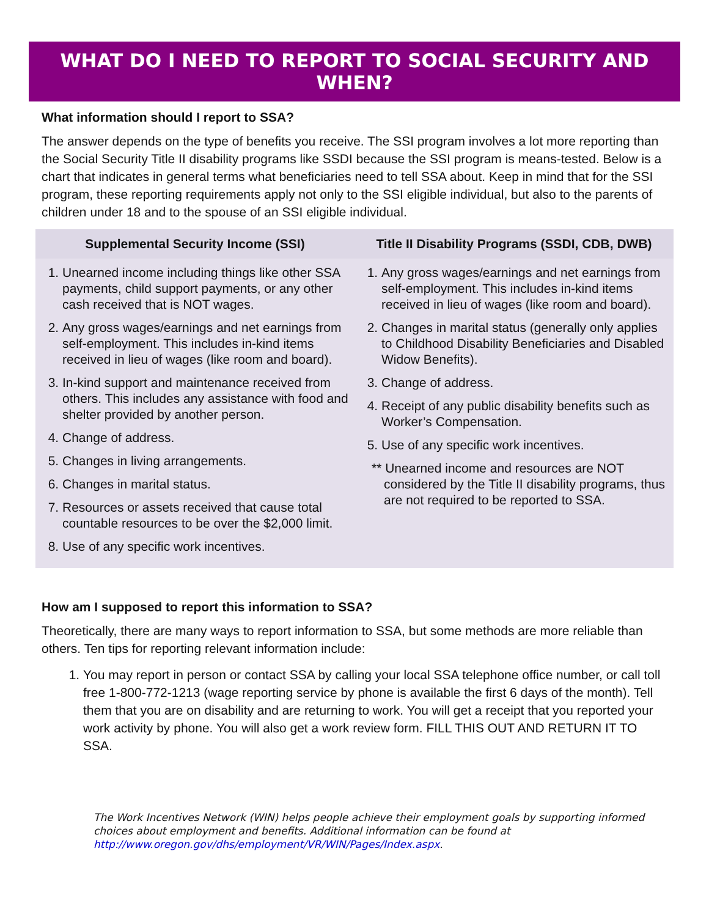WHAT DO I NEED TO REPORT TO SOCIAL SECURITY AND WHEN?
What information should I report to SSA?
The answer depends on the type of benefits you receive. The SSI program involves a lot more reporting than the Social Security Title II disability programs like SSDI because the SSI program is means-tested. Below is a chart that indicates in general terms what beneficiaries need to tell SSA about. Keep in mind that for the SSI program, these reporting requirements apply not only to the SSI eligible individual, but also to the parents of children under 18 and to the spouse of an SSI eligible individual.
| Supplemental Security Income (SSI) | Title II Disability Programs (SSDI, CDB, DWB) |
| --- | --- |
| 1. Unearned income including things like other SSA payments, child support payments, or any other cash received that is NOT wages. 2. Any gross wages/earnings and net earnings from self-employment. This includes in-kind items received in lieu of wages (like room and board). 3. In-kind support and maintenance received from others. This includes any assistance with food and shelter provided by another person. 4. Change of address. 5. Changes in living arrangements. 6. Changes in marital status. 7. Resources or assets received that cause total countable resources to be over the $2,000 limit. 8. Use of any specific work incentives. | 1. Any gross wages/earnings and net earnings from self-employment. This includes in-kind items received in lieu of wages (like room and board). 2. Changes in marital status (generally only applies to Childhood Disability Beneficiaries and Disabled Widow Benefits). 3. Change of address. 4. Receipt of any public disability benefits such as Worker’s Compensation. 5. Use of any specific work incentives. ** Unearned income and resources are NOT considered by the Title II disability programs, thus are not required to be reported to SSA. |
How am I supposed to report this information to SSA?
Theoretically, there are many ways to report information to SSA, but some methods are more reliable than others. Ten tips for reporting relevant information include:
1. You may report in person or contact SSA by calling your local SSA telephone office number, or call toll free 1-800-772-1213 (wage reporting service by phone is available the first 6 days of the month). Tell them that you are on disability and are returning to work. You will get a receipt that you reported your work activity by phone. You will also get a work review form. FILL THIS OUT AND RETURN IT TO SSA.
The Work Incentives Network (WIN) helps people achieve their employment goals by supporting informed choices about employment and benefits. Additional information can be found at http://www.oregon.gov/dhs/employment/VR/WIN/Pages/Index.aspx.